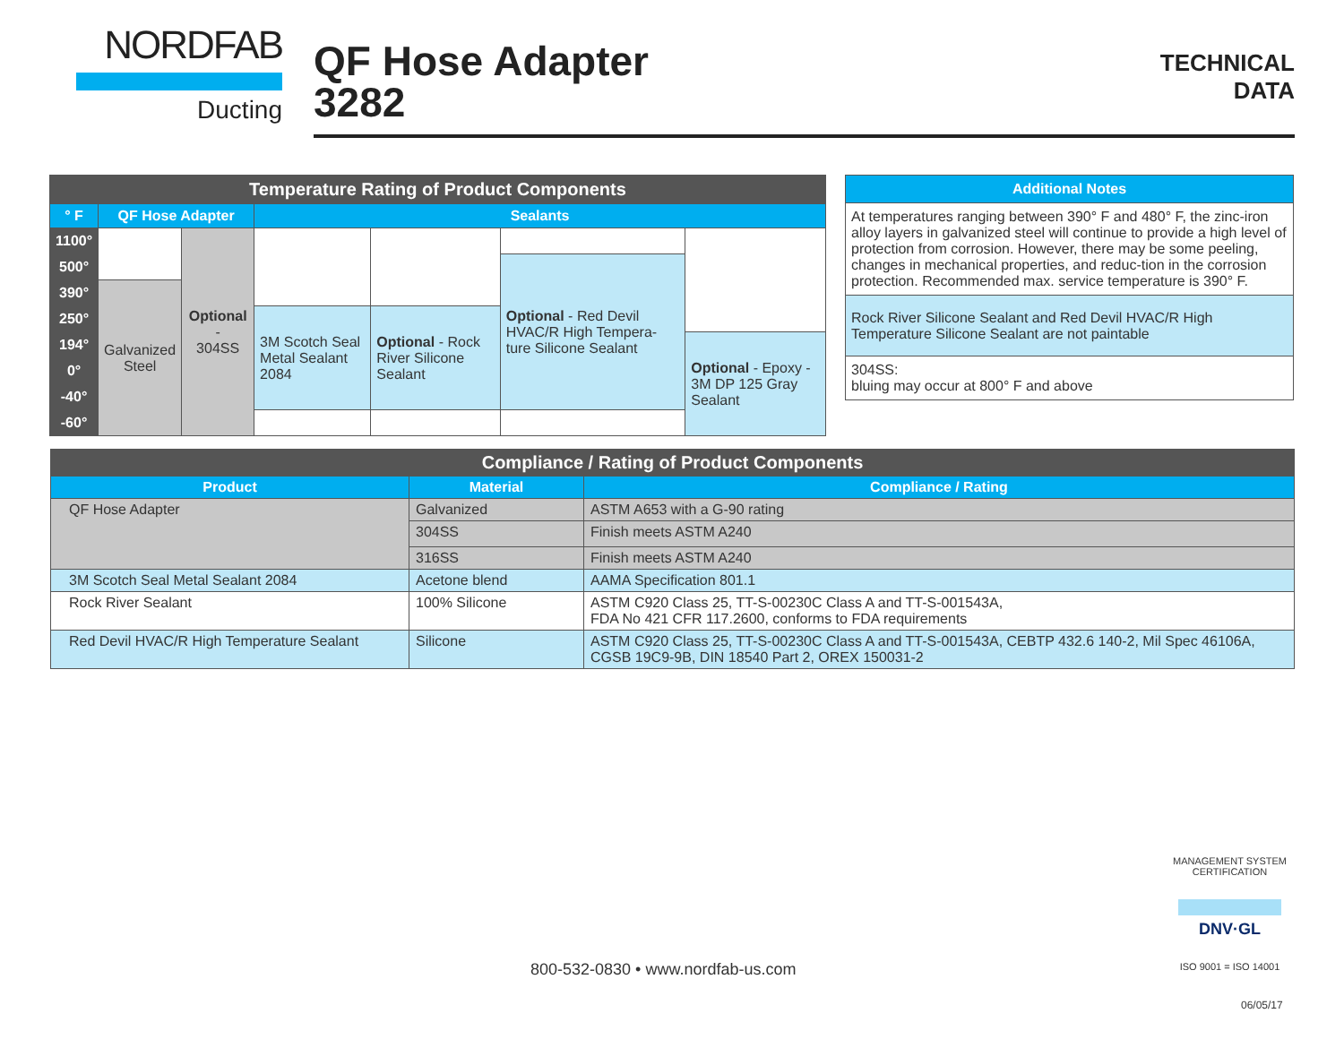NORDFAB
Ducting
QF Hose Adapter
3282
TECHNICAL
DATA
| Temperature Rating of Product Components | | | | | | |
| ° F | QF Hose Adapter | | Sealants | | | |
| 1100° | | Optional - 304SS | | | | |
| 500° | | | | | Optional - Red Devil HVAC/R High Tempera-ture Silicone Sealant | |
| 390° | Galvanized Steel | | | | | |
| 250° | | | 3M Scotch Seal Metal Sealant 2084 | Optional - Rock River Silicone Sealant | | |
| 194° | | | | | | Optional - Epoxy - 3M DP 125 Gray Sealant |
| 0° | | | | | | |
| -40° | | | | | | |
| -60° | | | | | | |
| Additional Notes |
| At temperatures ranging between 390° F and 480° F, the zinc-iron alloy layers in galvanized steel will continue to provide a high level of protection from corrosion. However, there may be some peeling, changes in mechanical properties, and reduc-tion in the corrosion protection. Recommended max. service temperature is 390° F. |
| Rock River Silicone Sealant and Red Devil HVAC/R High Temperature Silicone Sealant are not paintable |
| 304SS: bluing may occur at 800° F and above |
| Compliance / Rating of Product Components | | |
| Product | Material | Compliance / Rating |
| QF Hose Adapter | Galvanized | ASTM A653 with a G-90 rating |
| | 304SS | Finish meets ASTM A240 |
| | 316SS | Finish meets ASTM A240 |
| 3M Scotch Seal Metal Sealant 2084 | Acetone blend | AAMA Specification 801.1 |
| Rock River Sealant | 100% Silicone | ASTM C920 Class 25, TT-S-00230C Class A and TT-S-001543A, FDA No 421 CFR 117.2600, conforms to FDA requirements |
| Red Devil HVAC/R High Temperature Sealant | Silicone | ASTM C920 Class 25, TT-S-00230C Class A and TT-S-001543A, CEBTP 432.6 140-2, Mil Spec 46106A, CGSB 19C9-9B, DIN 18540 Part 2, OREX 150031-2 |
MANAGEMENT SYSTEM CERTIFICATION
DNV·GL
ISO 9001 = ISO 14001
800-532-0830 • www.nordfab-us.com
06/05/17